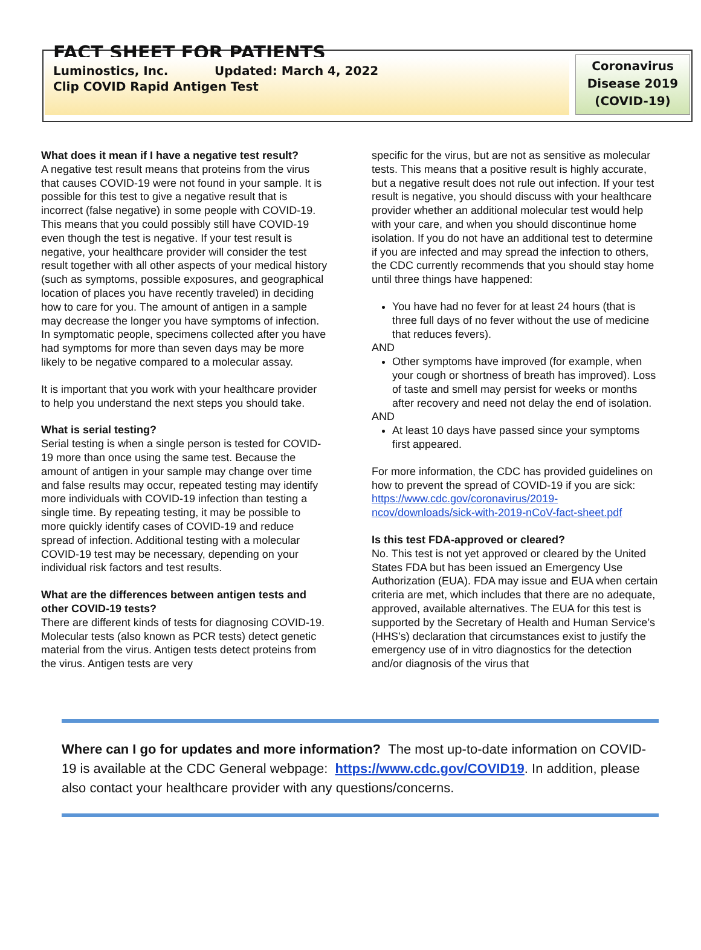FACT SHEET FOR PATIENTS
Luminostics, Inc. Updated: March 4, 2022
Clip COVID Rapid Antigen Test
Coronavirus
Disease 2019
(COVID-19)
What does it mean if I have a negative test result?
A negative test result means that proteins from the virus that causes COVID-19 were not found in your sample. It is possible for this test to give a negative result that is incorrect (false negative) in some people with COVID-19. This means that you could possibly still have COVID-19 even though the test is negative. If your test result is negative, your healthcare provider will consider the test result together with all other aspects of your medical history (such as symptoms, possible exposures, and geographical location of places you have recently traveled) in deciding how to care for you. The amount of antigen in a sample may decrease the longer you have symptoms of infection. In symptomatic people, specimens collected after you have had symptoms for more than seven days may be more likely to be negative compared to a molecular assay.
It is important that you work with your healthcare provider to help you understand the next steps you should take.
What is serial testing?
Serial testing is when a single person is tested for COVID-19 more than once using the same test. Because the amount of antigen in your sample may change over time and false results may occur, repeated testing may identify more individuals with COVID-19 infection than testing a single time. By repeating testing, it may be possible to more quickly identify cases of COVID-19 and reduce spread of infection. Additional testing with a molecular COVID-19 test may be necessary, depending on your individual risk factors and test results.
What are the differences between antigen tests and other COVID-19 tests?
There are different kinds of tests for diagnosing COVID-19. Molecular tests (also known as PCR tests) detect genetic material from the virus. Antigen tests detect proteins from the virus. Antigen tests are very
specific for the virus, but are not as sensitive as molecular tests. This means that a positive result is highly accurate, but a negative result does not rule out infection. If your test result is negative, you should discuss with your healthcare provider whether an additional molecular test would help with your care, and when you should discontinue home isolation. If you do not have an additional test to determine if you are infected and may spread the infection to others, the CDC currently recommends that you should stay home until three things have happened:
You have had no fever for at least 24 hours (that is three full days of no fever without the use of medicine that reduces fevers).
AND
Other symptoms have improved (for example, when your cough or shortness of breath has improved). Loss of taste and smell may persist for weeks or months after recovery and need not delay the end of isolation.
AND
At least 10 days have passed since your symptoms first appeared.
For more information, the CDC has provided guidelines on how to prevent the spread of COVID-19 if you are sick:
https://www.cdc.gov/coronavirus/2019-ncov/downloads/sick-with-2019-nCoV-fact-sheet.pdf
Is this test FDA-approved or cleared?
No. This test is not yet approved or cleared by the United States FDA but has been issued an Emergency Use Authorization (EUA). FDA may issue and EUA when certain criteria are met, which includes that there are no adequate, approved, available alternatives. The EUA for this test is supported by the Secretary of Health and Human Service’s (HHS’s) declaration that circumstances exist to justify the emergency use of in vitro diagnostics for the detection and/or diagnosis of the virus that
Where can I go for updates and more information? The most up-to-date information on COVID-19 is available at the CDC General webpage: https://www.cdc.gov/COVID19. In addition, please also contact your healthcare provider with any questions/concerns.